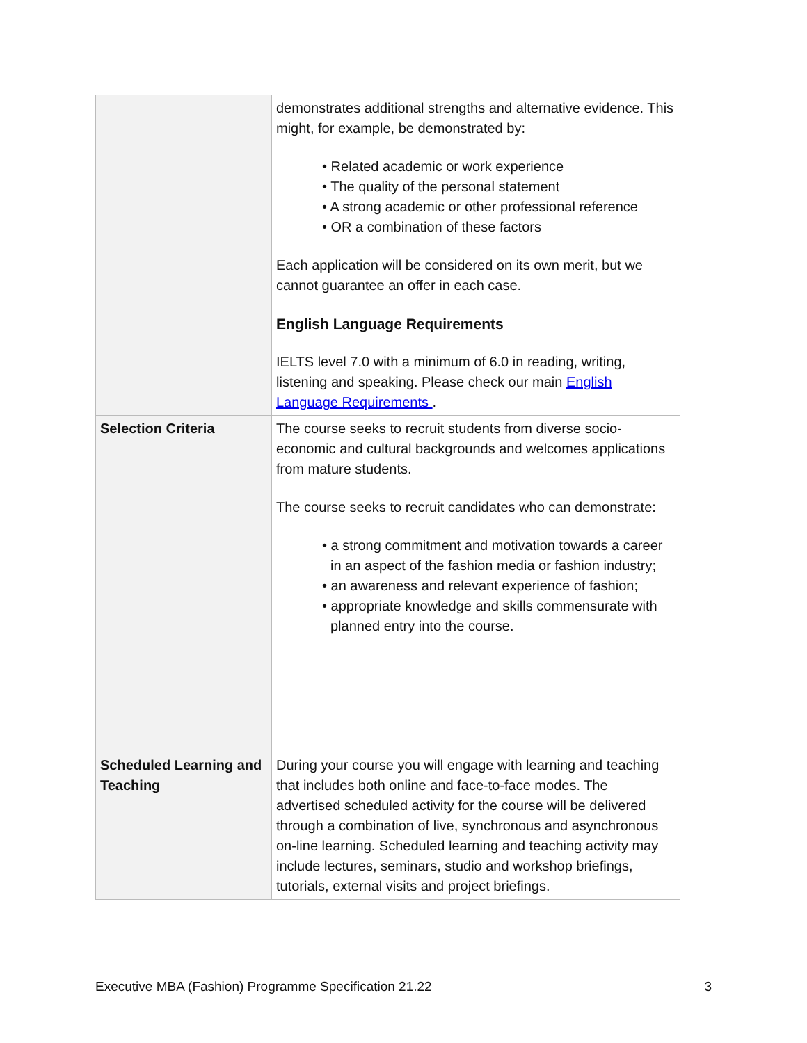| | demonstrates additional strengths and alternative evidence. This might, for example, be demonstrated by: • Related academic or work experience • The quality of the personal statement • A strong academic or other professional reference • OR a combination of these factors Each application will be considered on its own merit, but we cannot guarantee an offer in each case. English Language Requirements IELTS level 7.0 with a minimum of 6.0 in reading, writing, listening and speaking. Please check our main English Language Requirements . |
| Selection Criteria | The course seeks to recruit students from diverse socio-economic and cultural backgrounds and welcomes applications from mature students. The course seeks to recruit candidates who can demonstrate: • a strong commitment and motivation towards a career in an aspect of the fashion media or fashion industry; • an awareness and relevant experience of fashion; • appropriate knowledge and skills commensurate with planned entry into the course. |
| Scheduled Learning and Teaching | During your course you will engage with learning and teaching that includes both online and face-to-face modes. The advertised scheduled activity for the course will be delivered through a combination of live, synchronous and asynchronous on-line learning. Scheduled learning and teaching activity may include lectures, seminars, studio and workshop briefings, tutorials, external visits and project briefings. |
Executive MBA (Fashion) Programme Specification 21.22 3